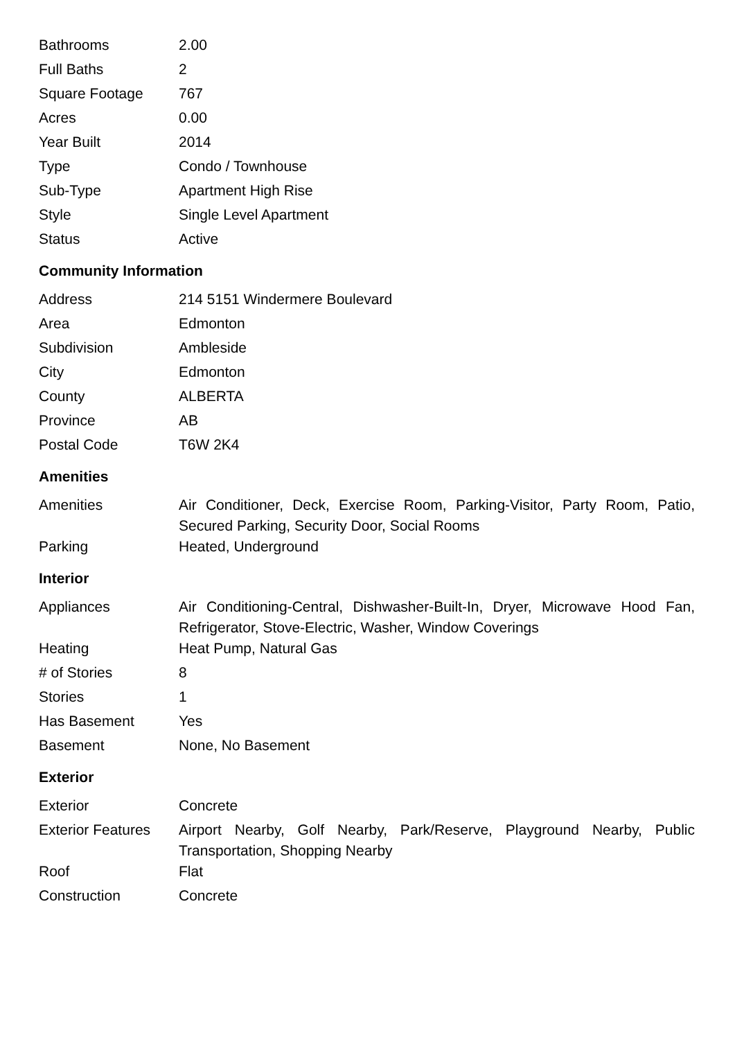| Bathrooms | 2.00 |
| Full Baths | 2 |
| Square Footage | 767 |
| Acres | 0.00 |
| Year Built | 2014 |
| Type | Condo / Townhouse |
| Sub-Type | Apartment High Rise |
| Style | Single Level Apartment |
| Status | Active |
Community Information
| Address | 214 5151 Windermere Boulevard |
| Area | Edmonton |
| Subdivision | Ambleside |
| City | Edmonton |
| County | ALBERTA |
| Province | AB |
| Postal Code | T6W 2K4 |
Amenities
| Amenities | Air Conditioner, Deck, Exercise Room, Parking-Visitor, Party Room, Patio, Secured Parking, Security Door, Social Rooms |
| Parking | Heated, Underground |
Interior
| Appliances | Air Conditioning-Central, Dishwasher-Built-In, Dryer, Microwave Hood Fan, Refrigerator, Stove-Electric, Washer, Window Coverings |
| Heating | Heat Pump, Natural Gas |
| # of Stories | 8 |
| Stories | 1 |
| Has Basement | Yes |
| Basement | None, No Basement |
Exterior
| Exterior | Concrete |
| Exterior Features | Airport Nearby, Golf Nearby, Park/Reserve, Playground Nearby, Public Transportation, Shopping Nearby |
| Roof | Flat |
| Construction | Concrete |